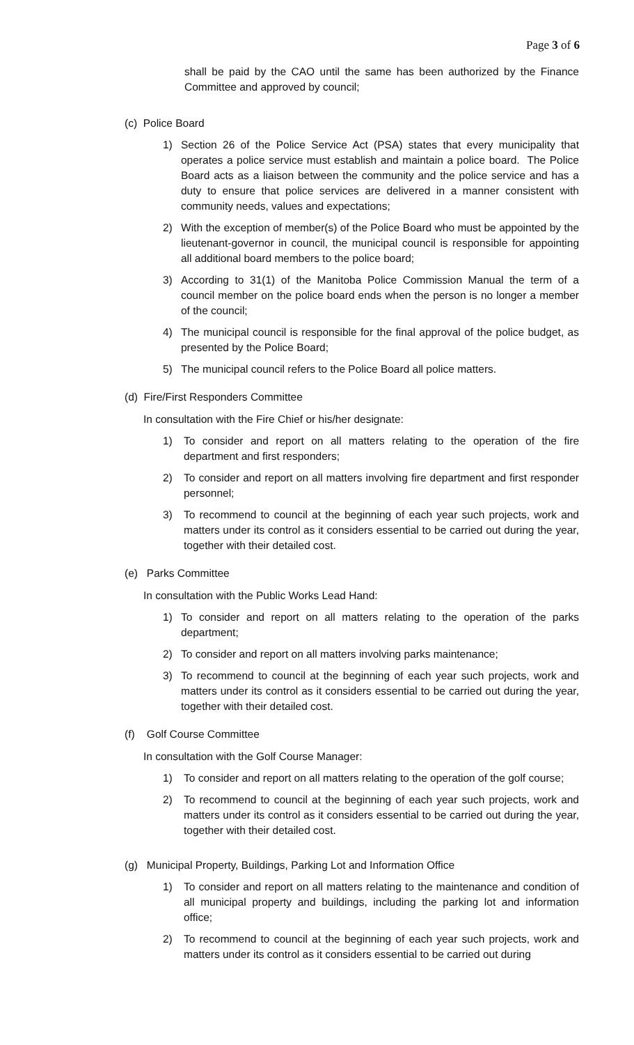Page 3 of 6
shall be paid by the CAO until the same has been authorized by the Finance Committee and approved by council;
(c) Police Board
1) Section 26 of the Police Service Act (PSA) states that every municipality that operates a police service must establish and maintain a police board. The Police Board acts as a liaison between the community and the police service and has a duty to ensure that police services are delivered in a manner consistent with community needs, values and expectations;
2) With the exception of member(s) of the Police Board who must be appointed by the lieutenant-governor in council, the municipal council is responsible for appointing all additional board members to the police board;
3) According to 31(1) of the Manitoba Police Commission Manual the term of a council member on the police board ends when the person is no longer a member of the council;
4) The municipal council is responsible for the final approval of the police budget, as presented by the Police Board;
5) The municipal council refers to the Police Board all police matters.
(d) Fire/First Responders Committee
In consultation with the Fire Chief or his/her designate:
1) To consider and report on all matters relating to the operation of the fire department and first responders;
2) To consider and report on all matters involving fire department and first responder personnel;
3) To recommend to council at the beginning of each year such projects, work and matters under its control as it considers essential to be carried out during the year, together with their detailed cost.
(e) Parks Committee
In consultation with the Public Works Lead Hand:
1) To consider and report on all matters relating to the operation of the parks department;
2) To consider and report on all matters involving parks maintenance;
3) To recommend to council at the beginning of each year such projects, work and matters under its control as it considers essential to be carried out during the year, together with their detailed cost.
(f) Golf Course Committee
In consultation with the Golf Course Manager:
1) To consider and report on all matters relating to the operation of the golf course;
2) To recommend to council at the beginning of each year such projects, work and matters under its control as it considers essential to be carried out during the year, together with their detailed cost.
(g) Municipal Property, Buildings, Parking Lot and Information Office
1) To consider and report on all matters relating to the maintenance and condition of all municipal property and buildings, including the parking lot and information office;
2) To recommend to council at the beginning of each year such projects, work and matters under its control as it considers essential to be carried out during